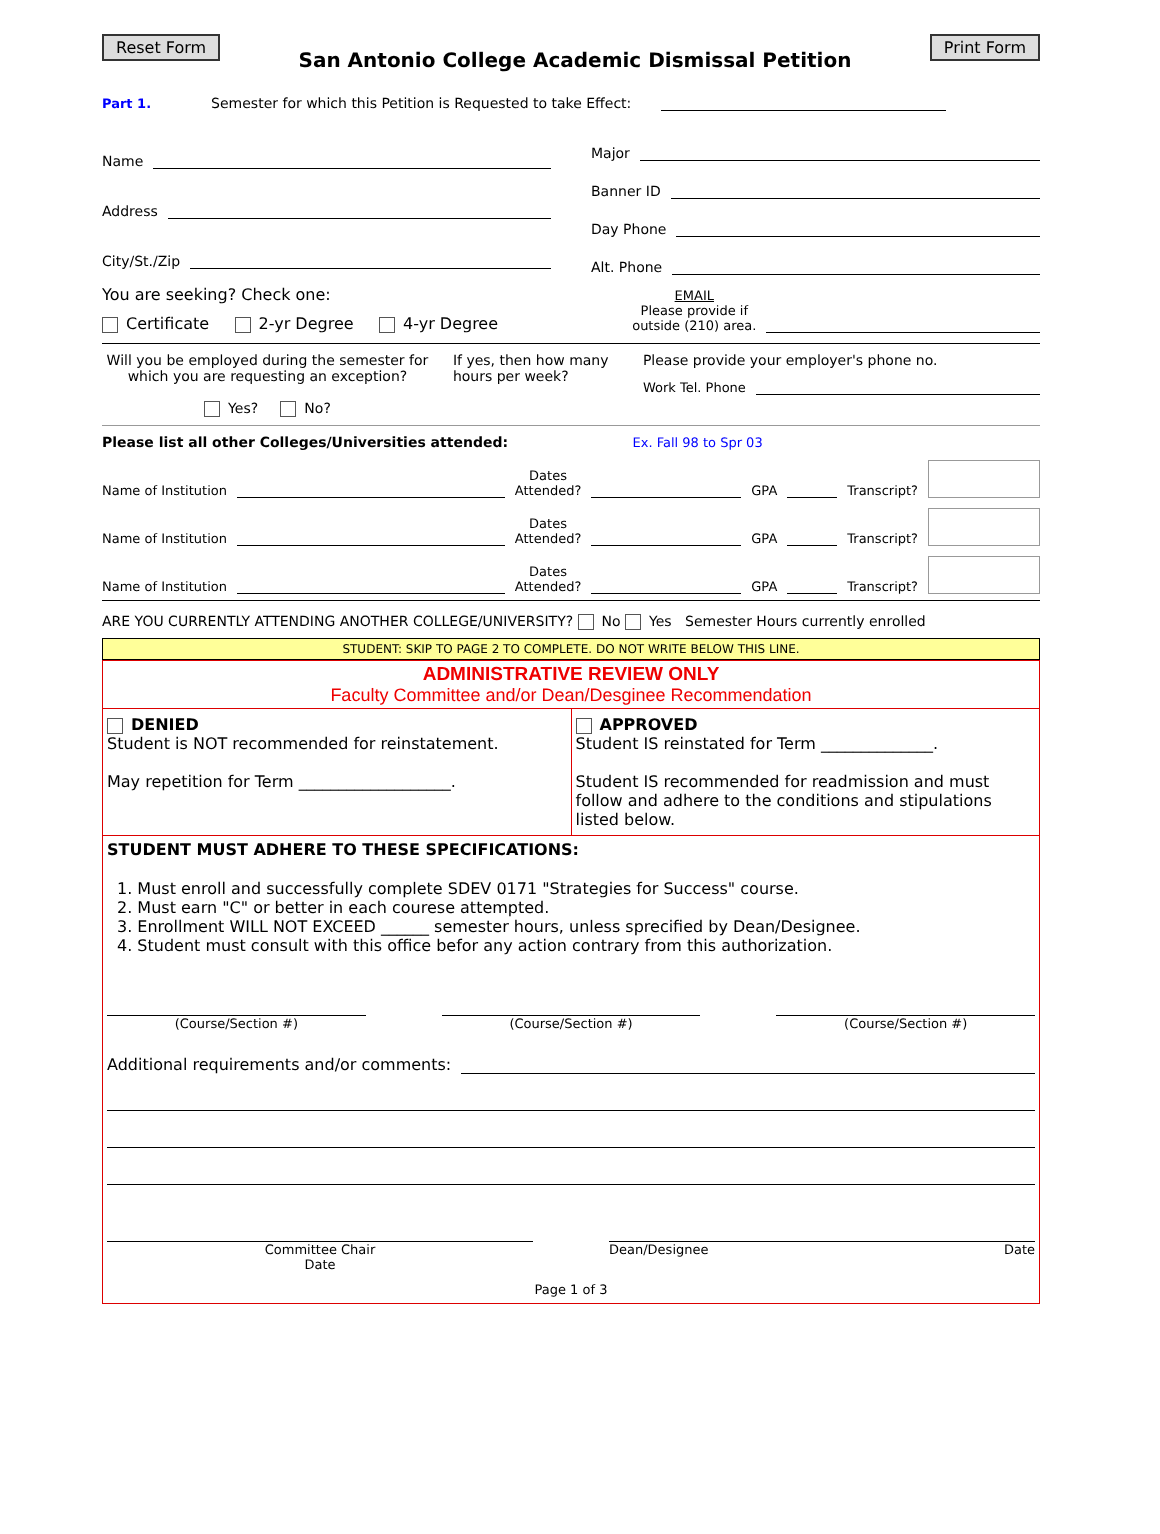Reset Form
San Antonio College Academic Dismissal Petition
Print Form
Part 1. Semester for which this Petition is Requested to take Effect:
Name
Address
City/St./Zip
Major
Banner ID
Day Phone
Alt. Phone
You are seeking? Check one:
Certificate 2-yr Degree 4-yr Degree
EMAIL
Please provide if
outside (210) area.
Will you be employed during the semester for which you are requesting an exception?
Yes? No?
If yes, then how many hours per week?
Please provide your employer's phone no.
Work Tel. Phone
Please list all other Colleges/Universities attended: Ex. Fall 98 to Spr 03
Name of Institution Dates
Attended? GPA Transcript?
Name of Institution Dates
Attended? GPA Transcript?
Name of Institution Dates
Attended? GPA Transcript?
ARE YOU CURRENTLY ATTENDING ANOTHER COLLEGE/UNIVERSITY? No Yes Semester Hours currently enrolled
STUDENT: SKIP TO PAGE 2 TO COMPLETE. DO NOT WRITE BELOW THIS LINE.
ADMINISTRATIVE REVIEW ONLY
Faculty Committee and/or Dean/Desginee Recommendation
DENIED
Student is NOT recommended for reinstatement.
May repetition for Term ___________________.
APPROVED
Student IS reinstated for Term ______________.
Student IS recommended for readmission and must follow and adhere to the conditions and stipulations listed below.
STUDENT MUST ADHERE TO THESE SPECIFICATIONS:
1. Must enroll and successfully complete SDEV 0171 "Strategies for Success" course.
2. Must earn "C" or better in each courese attempted.
3. Enrollment WILL NOT EXCEED ______ semester hours, unless sprecified by Dean/Designee.
4. Student must consult with this office befor any action contrary from this authorization.
(Course/Section #) (Course/Section #) (Course/Section #)
Additional requirements and/or comments:
Committee Chair
Date
Dean/Designee Date
Page 1 of 3